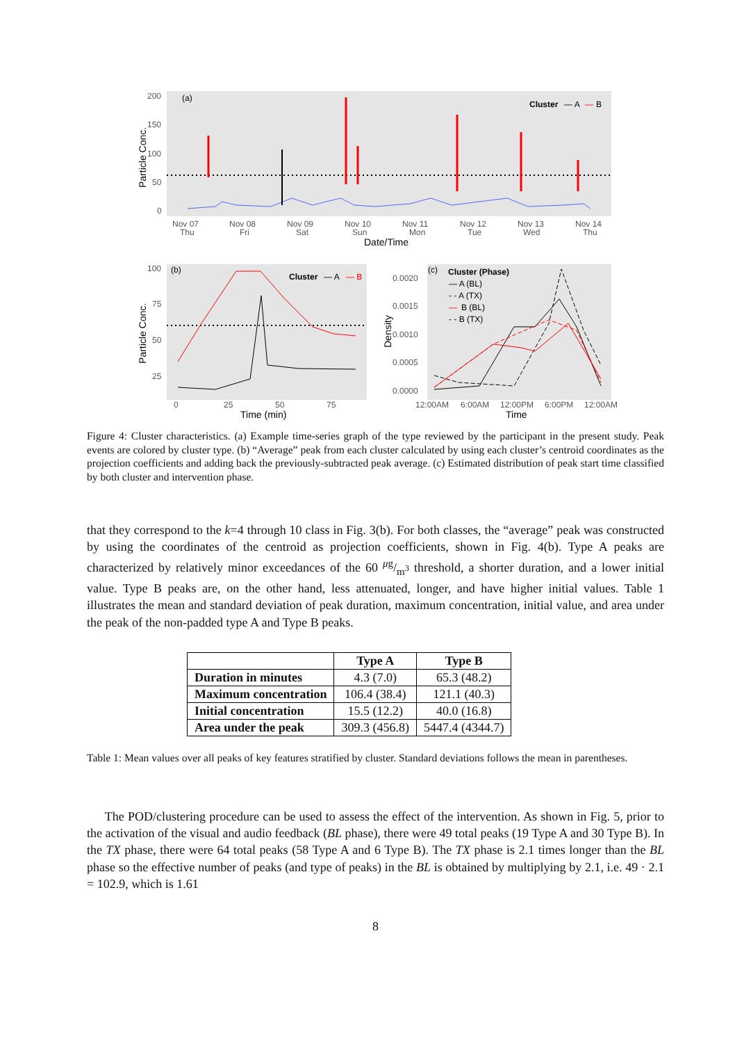(a)
Cluster
— A
—
B
200
150
100
50
0
Nov 07
Nov 08
Nov 09
Nov 10
Nov 11
Nov 12
Nov 13
Nov 14
Thu
Fri
Sat
Sun
Mon
Tue
Wed
Thu
Date/Time
Particle Conc.
(b)
Cluster
— A
— B
100
75
50
25
0
25
50
75
Time (min)
Particle Conc.
(c)
Cluster (Phase)
— A (BL)
- - A (TX)
—
B (BL)
- - B (TX)
0.0020
0.0015
0.0010
0.0005
0.0000
12:00AM
6:00AM
12:00PM
6:00PM
12:00AM
Time
Density
Figure 4: Cluster characteristics. (a) Example time-series graph of the type reviewed by the participant in the present study. Peak events are colored by cluster type. (b) “Average” peak from each cluster calculated by using each cluster’s centroid coordinates as the projection coefficients and adding back the previously-subtracted peak average. (c) Estimated distribution of peak start time classified by both cluster and intervention phase.
that they correspond to the k=4 through 10 class in Fig. 3(b). For both classes, the “average” peak was constructed by using the coordinates of the centroid as projection coefficients, shown in Fig. 4(b). Type A peaks are characterized by relatively minor exceedances of the 60 μg/m<sup>3</sup> threshold, a shorter duration, and a lower initial value. Type B peaks are, on the other hand, less attenuated, longer, and have higher initial values. Table 1 illustrates the mean and standard deviation of peak duration, maximum concentration, initial value, and area under the peak of the non-padded type A and Type B peaks.
| | Type A | Type B |
| --- | --- | --- |
| Duration in minutes | 4.3 (7.0) | 65.3 (48.2) |
| Maximum concentration | 106.4 (38.4) | 121.1 (40.3) |
| Initial concentration | 15.5 (12.2) | 40.0 (16.8) |
| Area under the peak | 309.3 (456.8) | 5447.4 (4344.7) |
Table 1: Mean values over all peaks of key features stratified by cluster. Standard deviations follows the mean in parentheses.
The POD/clustering procedure can be used to assess the effect of the intervention. As shown in Fig. 5, prior to the activation of the visual and audio feedback (BL phase), there were 49 total peaks (19 Type A and 30 Type B). In the TX phase, there were 64 total peaks (58 Type A and 6 Type B). The TX phase is 2.1 times longer than the BL phase so the effective number of peaks (and type of peaks) in the BL is obtained by multiplying by 2.1, i.e. 49 · 2.1 = 102.9, which is 1.61
8